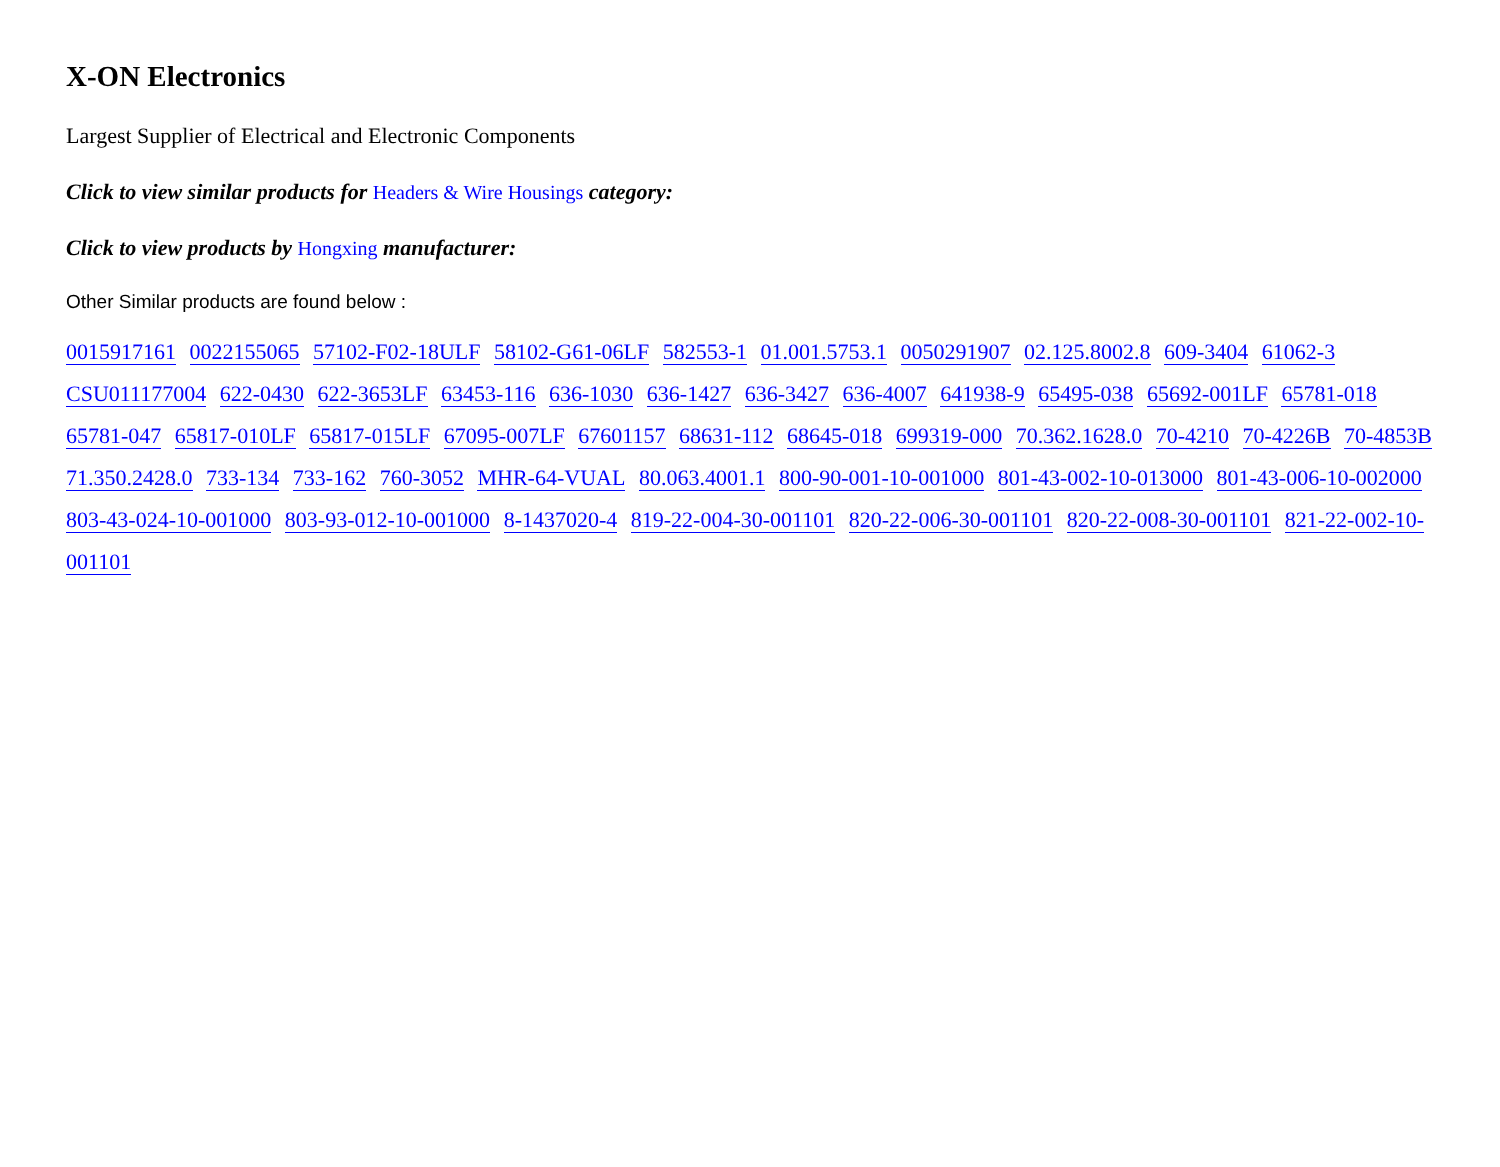X-ON Electronics
Largest Supplier of Electrical and Electronic Components
Click to view similar products for Headers & Wire Housings category:
Click to view products by Hongxing manufacturer:
Other Similar products are found below :
0015917161 0022155065 57102-F02-18ULF 58102-G61-06LF 582553-1 01.001.5753.1 0050291907 02.125.8002.8 609-3404 61062-3 CSU011177004 622-0430 622-3653LF 63453-116 636-1030 636-1427 636-3427 636-4007 641938-9 65495-038 65692-001LF 65781-018 65781-047 65817-010LF 65817-015LF 67095-007LF 67601157 68631-112 68645-018 699319-000 70.362.1628.0 70-4210 70-4226B 70-4853B 71.350.2428.0 733-134 733-162 760-3052 MHR-64-VUAL 80.063.4001.1 800-90-001-10-001000 801-43-002-10-013000 801-43-006-10-002000 803-43-024-10-001000 803-93-012-10-001000 8-1437020-4 819-22-004-30-001101 820-22-006-30-001101 820-22-008-30-001101 821-22-002-10-001101